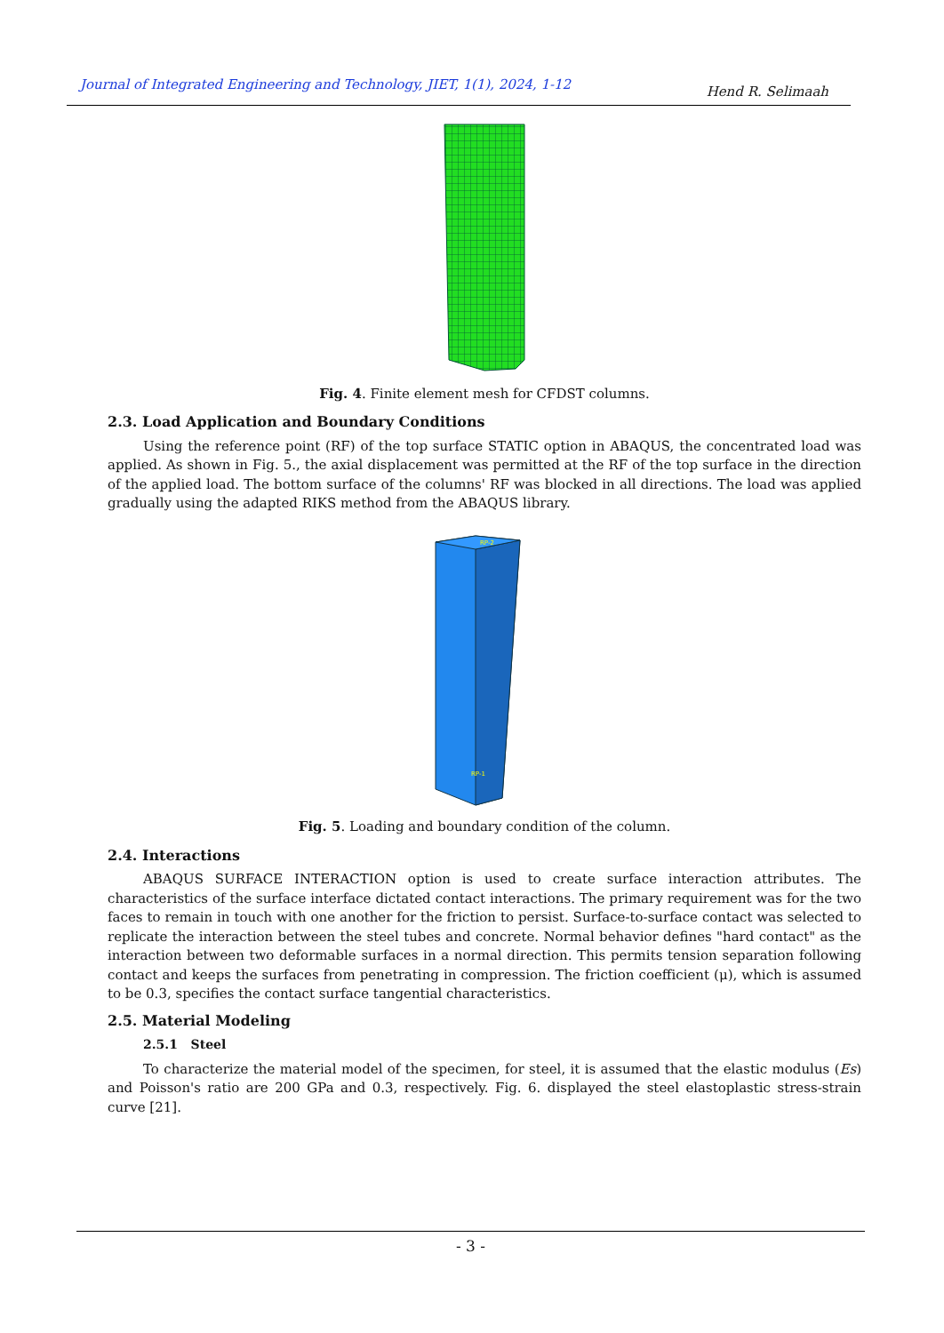Journal of Integrated Engineering and Technology, JIET, 1(1), 2024, 1-12 Hend R. Selimaah
Fig. 4. Finite element mesh for CFDST columns.
2.3. Load Application and Boundary Conditions
Using the reference point (RF) of the top surface STATIC option in ABAQUS, the concentrated load was applied. As shown in Fig. 5., the axial displacement was permitted at the RF of the top surface in the direction of the applied load. The bottom surface of the columns' RF was blocked in all directions. The load was applied gradually using the adapted RIKS method from the ABAQUS library.
RP-2
RP-1
Fig. 5. Loading and boundary condition of the column.
2.4. Interactions
ABAQUS SURFACE INTERACTION option is used to create surface interaction attributes. The characteristics of the surface interface dictated contact interactions. The primary requirement was for the two faces to remain in touch with one another for the friction to persist. Surface-to-surface contact was selected to replicate the interaction between the steel tubes and concrete. Normal behavior defines "hard contact" as the interaction between two deformable surfaces in a normal direction. This permits tension separation following contact and keeps the surfaces from penetrating in compression. The friction coefficient (μ), which is assumed to be 0.3, specifies the contact surface tangential characteristics.
2.5. Material Modeling
2.5.1 Steel
To characterize the material model of the specimen, for steel, it is assumed that the elastic modulus (Es) and Poisson's ratio are 200 GPa and 0.3, respectively. Fig. 6. displayed the steel elastoplastic stress-strain curve [21].
- 3 -